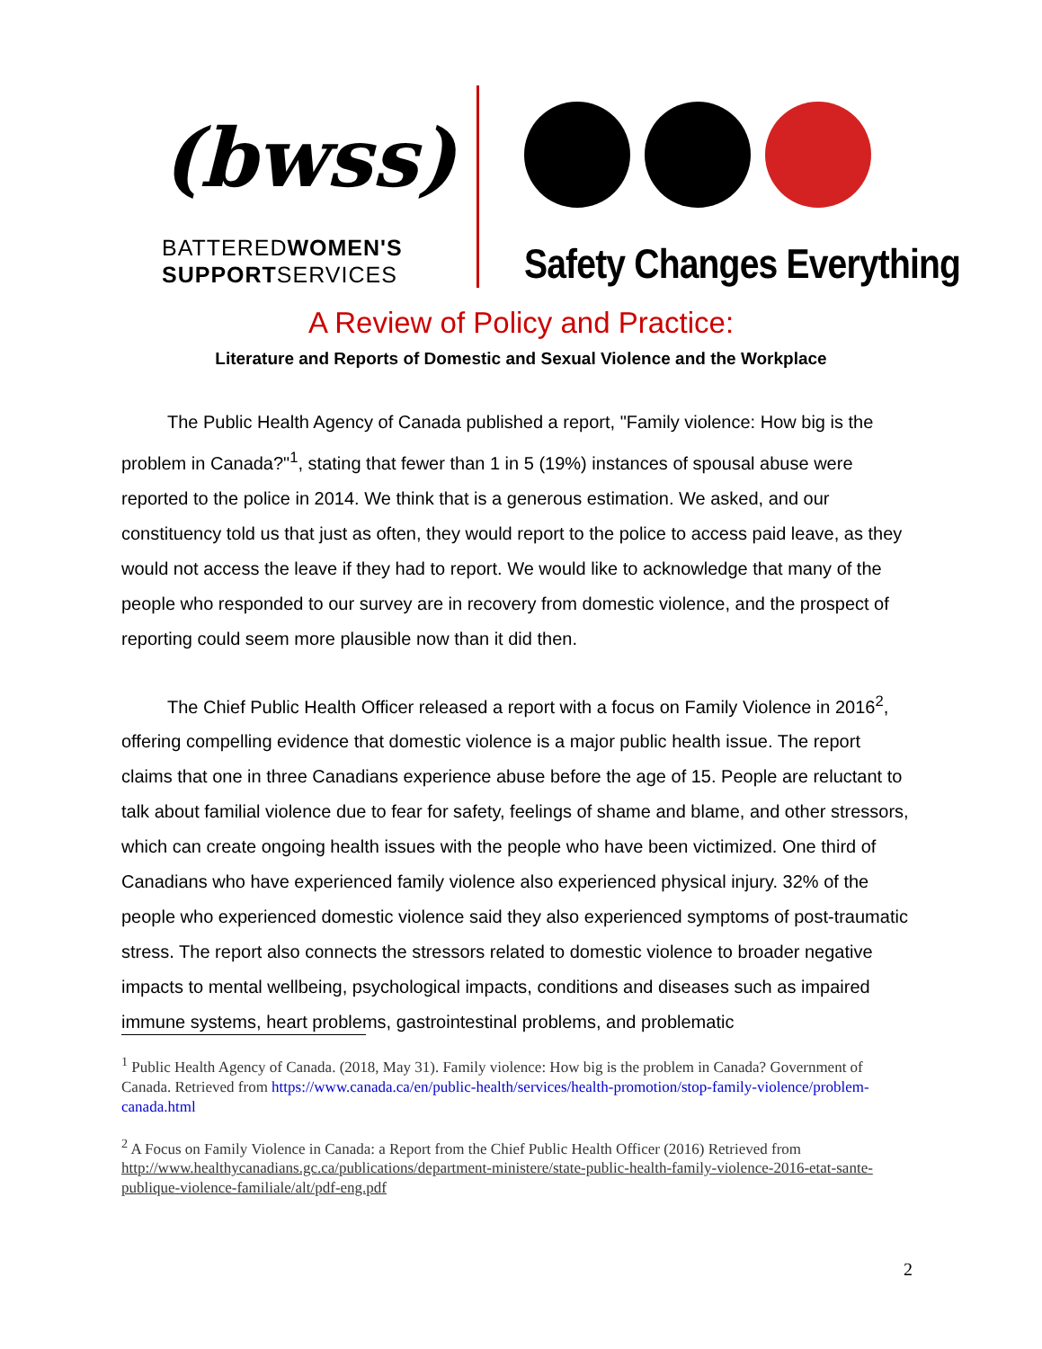(bwss)
BATTEREDWOMEN'S
SUPPORTSERVICES
Safety Changes Everything
A Review of Policy and Practice:
Literature and Reports of Domestic and Sexual Violence and the Workplace
The Public Health Agency of Canada published a report, "Family violence: How big is the problem in Canada?"<sup>1</sup>, stating that fewer than 1 in 5 (19%) instances of spousal abuse were reported to the police in 2014. We think that is a generous estimation. We asked, and our constituency told us that just as often, they would report to the police to access paid leave, as they would not access the leave if they had to report. We would like to acknowledge that many of the people who responded to our survey are in recovery from domestic violence, and the prospect of reporting could seem more plausible now than it did then.
The Chief Public Health Officer released a report with a focus on Family Violence in 2016<sup>2</sup>, offering compelling evidence that domestic violence is a major public health issue. The report claims that one in three Canadians experience abuse before the age of 15. People are reluctant to talk about familial violence due to fear for safety, feelings of shame and blame, and other stressors, which can create ongoing health issues with the people who have been victimized. One third of Canadians who have experienced family violence also experienced physical injury. 32% of the people who experienced domestic violence said they also experienced symptoms of post-traumatic stress. The report also connects the stressors related to domestic violence to broader negative impacts to mental wellbeing, psychological impacts, conditions and diseases such as impaired immune systems, heart problems, gastrointestinal problems, and problematic
<sup>1</sup> Public Health Agency of Canada. (2018, May 31). Family violence: How big is the problem in Canada? Government of Canada. Retrieved from https://www.canada.ca/en/public-health/services/health-promotion/stop-family-violence/problem-canada.html
<sup>2</sup> A Focus on Family Violence in Canada: a Report from the Chief Public Health Officer (2016) Retrieved from http://www.healthycanadians.gc.ca/publications/department-ministere/state-public-health-family-violence-2016-etat-sante-publique-violence-familiale/alt/pdf-eng.pdf
2